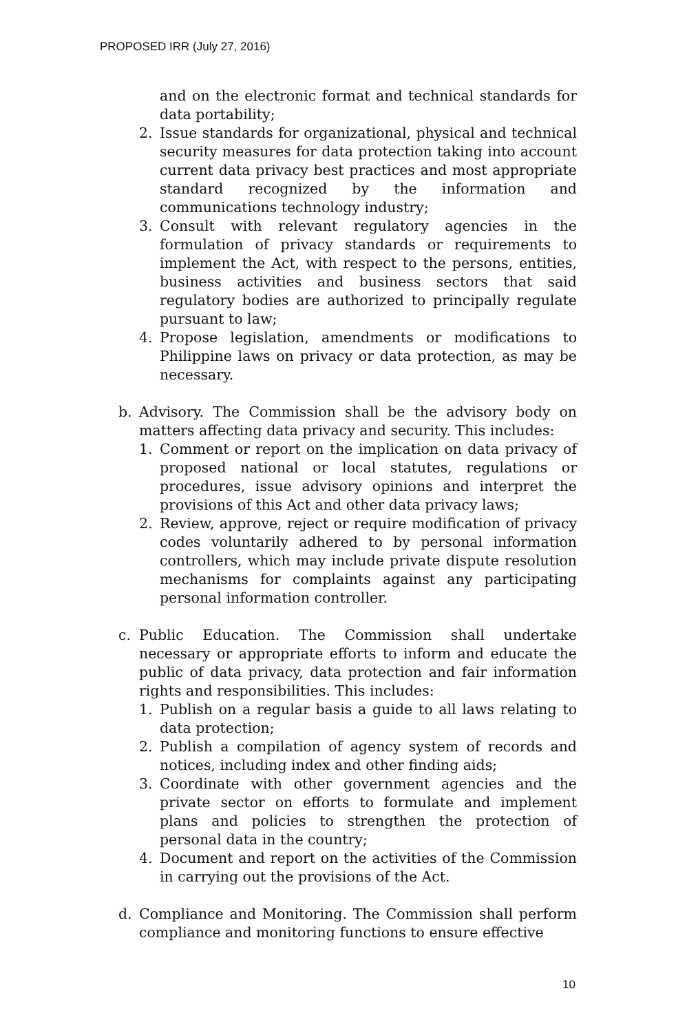PROPOSED IRR (July 27, 2016)
and on the electronic format and technical standards for data portability;
2. Issue standards for organizational, physical and technical security measures for data protection taking into account current data privacy best practices and most appropriate standard recognized by the information and communications technology industry;
3. Consult with relevant regulatory agencies in the formulation of privacy standards or requirements to implement the Act, with respect to the persons, entities, business activities and business sectors that said regulatory bodies are authorized to principally regulate pursuant to law;
4. Propose legislation, amendments or modifications to Philippine laws on privacy or data protection, as may be necessary.
b. Advisory. The Commission shall be the advisory body on matters affecting data privacy and security. This includes:
1. Comment or report on the implication on data privacy of proposed national or local statutes, regulations or procedures, issue advisory opinions and interpret the provisions of this Act and other data privacy laws;
2. Review, approve, reject or require modification of privacy codes voluntarily adhered to by personal information controllers, which may include private dispute resolution mechanisms for complaints against any participating personal information controller.
c. Public Education. The Commission shall undertake necessary or appropriate efforts to inform and educate the public of data privacy, data protection and fair information rights and responsibilities. This includes:
1. Publish on a regular basis a guide to all laws relating to data protection;
2. Publish a compilation of agency system of records and notices, including index and other finding aids;
3. Coordinate with other government agencies and the private sector on efforts to formulate and implement plans and policies to strengthen the protection of personal data in the country;
4. Document and report on the activities of the Commission in carrying out the provisions of the Act.
d. Compliance and Monitoring. The Commission shall perform compliance and monitoring functions to ensure effective
10